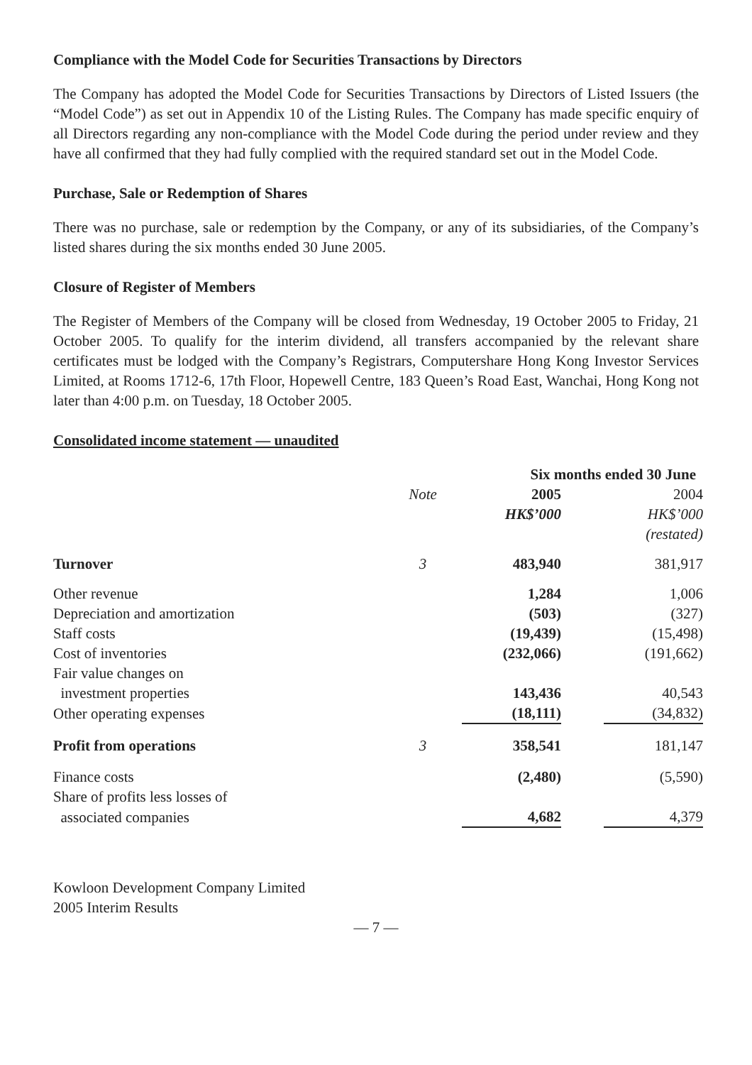Compliance with the Model Code for Securities Transactions by Directors
The Company has adopted the Model Code for Securities Transactions by Directors of Listed Issuers (the “Model Code”) as set out in Appendix 10 of the Listing Rules. The Company has made specific enquiry of all Directors regarding any non-compliance with the Model Code during the period under review and they have all confirmed that they had fully complied with the required standard set out in the Model Code.
Purchase, Sale or Redemption of Shares
There was no purchase, sale or redemption by the Company, or any of its subsidiaries, of the Company’s listed shares during the six months ended 30 June 2005.
Closure of Register of Members
The Register of Members of the Company will be closed from Wednesday, 19 October 2005 to Friday, 21 October 2005. To qualify for the interim dividend, all transfers accompanied by the relevant share certificates must be lodged with the Company’s Registrars, Computershare Hong Kong Investor Services Limited, at Rooms 1712-6, 17th Floor, Hopewell Centre, 183 Queen’s Road East, Wanchai, Hong Kong not later than 4:00 p.m. on Tuesday, 18 October 2005.
Consolidated income statement — unaudited
| | | Six months ended 30 June | |
| --- | --- | --- | --- |
| | Note | 2005 | 2004 |
| | | HK$’000 | HK$’000 |
| | | | (restated) |
| Turnover | 3 | 483,940 | 381,917 |
| Other revenue | | 1,284 | 1,006 |
| Depreciation and amortization | | (503) | (327) |
| Staff costs | | (19,439) | (15,498) |
| Cost of inventories | | (232,066) | (191,662) |
| Fair value changes on | | | |
| investment properties | | 143,436 | 40,543 |
| Other operating expenses | | (18,111) | (34,832) |
| Profit from operations | 3 | 358,541 | 181,147 |
| Finance costs | | (2,480) | (5,590) |
| Share of profits less losses of | | | |
| associated companies | | 4,682 | 4,379 |
Kowloon Development Company Limited
2005 Interim Results
— 7 —